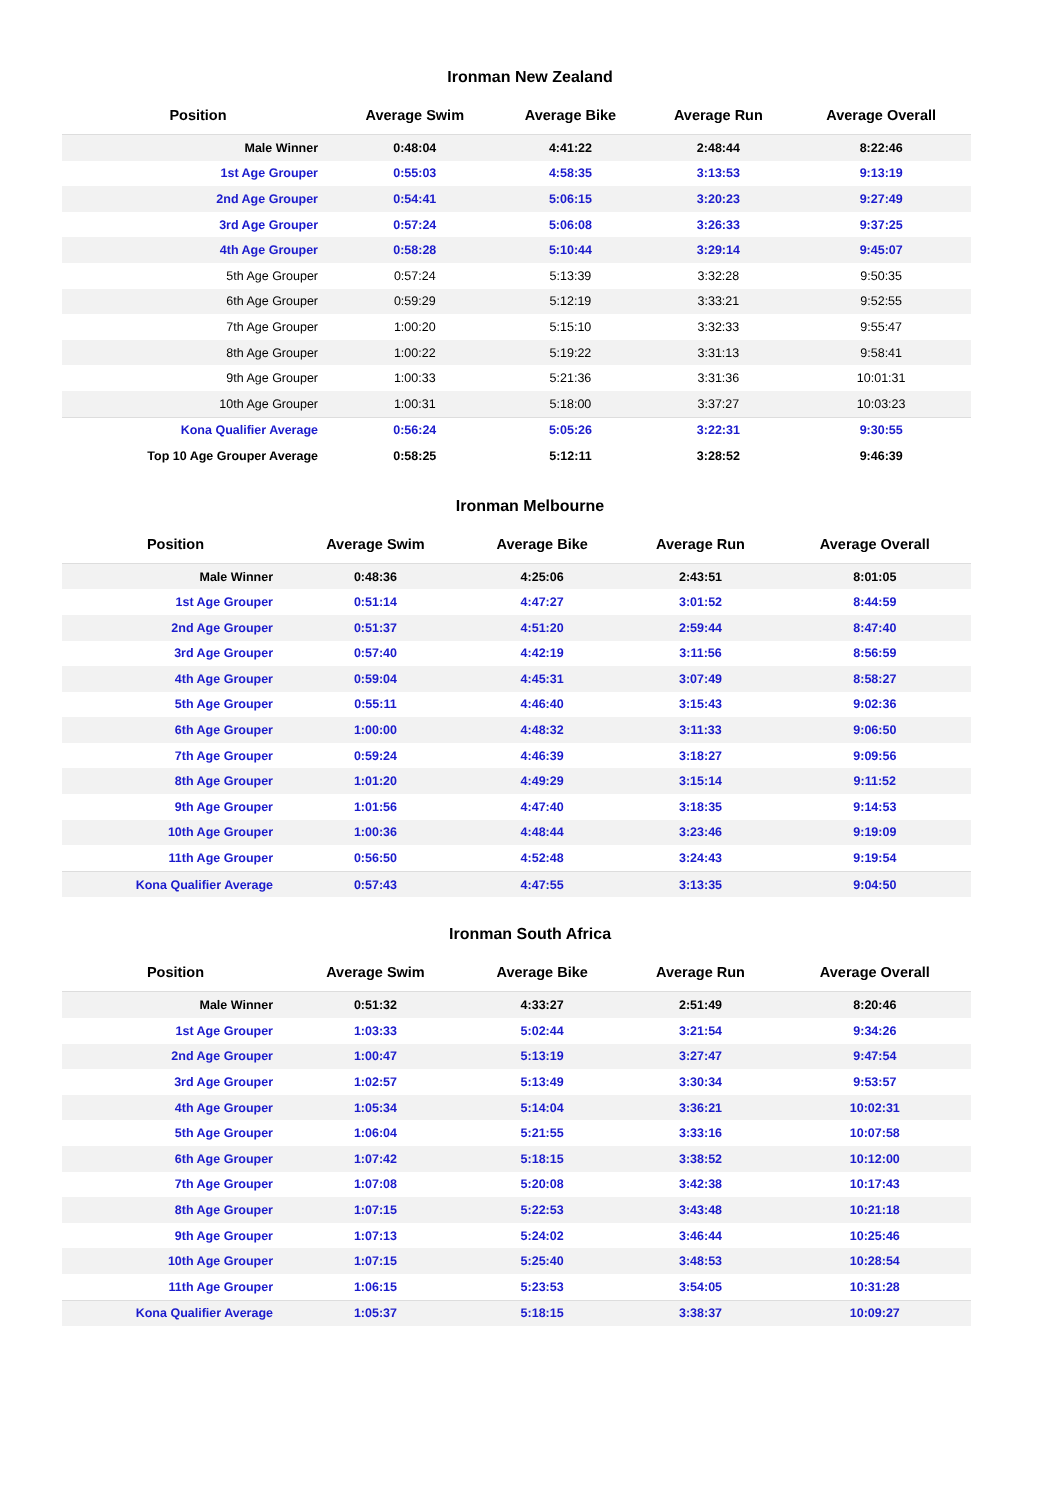Ironman New Zealand
| Position | Average Swim | Average Bike | Average Run | Average Overall |
| --- | --- | --- | --- | --- |
| Male Winner | 0:48:04 | 4:41:22 | 2:48:44 | 8:22:46 |
| 1st Age Grouper | 0:55:03 | 4:58:35 | 3:13:53 | 9:13:19 |
| 2nd Age Grouper | 0:54:41 | 5:06:15 | 3:20:23 | 9:27:49 |
| 3rd Age Grouper | 0:57:24 | 5:06:08 | 3:26:33 | 9:37:25 |
| 4th Age Grouper | 0:58:28 | 5:10:44 | 3:29:14 | 9:45:07 |
| 5th Age Grouper | 0:57:24 | 5:13:39 | 3:32:28 | 9:50:35 |
| 6th Age Grouper | 0:59:29 | 5:12:19 | 3:33:21 | 9:52:55 |
| 7th Age Grouper | 1:00:20 | 5:15:10 | 3:32:33 | 9:55:47 |
| 8th Age Grouper | 1:00:22 | 5:19:22 | 3:31:13 | 9:58:41 |
| 9th Age Grouper | 1:00:33 | 5:21:36 | 3:31:36 | 10:01:31 |
| 10th Age Grouper | 1:00:31 | 5:18:00 | 3:37:27 | 10:03:23 |
| Kona Qualifier Average | 0:56:24 | 5:05:26 | 3:22:31 | 9:30:55 |
| Top 10 Age Grouper Average | 0:58:25 | 5:12:11 | 3:28:52 | 9:46:39 |
Ironman Melbourne
| Position | Average Swim | Average Bike | Average Run | Average Overall |
| --- | --- | --- | --- | --- |
| Male Winner | 0:48:36 | 4:25:06 | 2:43:51 | 8:01:05 |
| 1st Age Grouper | 0:51:14 | 4:47:27 | 3:01:52 | 8:44:59 |
| 2nd Age Grouper | 0:51:37 | 4:51:20 | 2:59:44 | 8:47:40 |
| 3rd Age Grouper | 0:57:40 | 4:42:19 | 3:11:56 | 8:56:59 |
| 4th Age Grouper | 0:59:04 | 4:45:31 | 3:07:49 | 8:58:27 |
| 5th Age Grouper | 0:55:11 | 4:46:40 | 3:15:43 | 9:02:36 |
| 6th Age Grouper | 1:00:00 | 4:48:32 | 3:11:33 | 9:06:50 |
| 7th Age Grouper | 0:59:24 | 4:46:39 | 3:18:27 | 9:09:56 |
| 8th Age Grouper | 1:01:20 | 4:49:29 | 3:15:14 | 9:11:52 |
| 9th Age Grouper | 1:01:56 | 4:47:40 | 3:18:35 | 9:14:53 |
| 10th Age Grouper | 1:00:36 | 4:48:44 | 3:23:46 | 9:19:09 |
| 11th Age Grouper | 0:56:50 | 4:52:48 | 3:24:43 | 9:19:54 |
| Kona Qualifier Average | 0:57:43 | 4:47:55 | 3:13:35 | 9:04:50 |
Ironman South Africa
| Position | Average Swim | Average Bike | Average Run | Average Overall |
| --- | --- | --- | --- | --- |
| Male Winner | 0:51:32 | 4:33:27 | 2:51:49 | 8:20:46 |
| 1st Age Grouper | 1:03:33 | 5:02:44 | 3:21:54 | 9:34:26 |
| 2nd Age Grouper | 1:00:47 | 5:13:19 | 3:27:47 | 9:47:54 |
| 3rd Age Grouper | 1:02:57 | 5:13:49 | 3:30:34 | 9:53:57 |
| 4th Age Grouper | 1:05:34 | 5:14:04 | 3:36:21 | 10:02:31 |
| 5th Age Grouper | 1:06:04 | 5:21:55 | 3:33:16 | 10:07:58 |
| 6th Age Grouper | 1:07:42 | 5:18:15 | 3:38:52 | 10:12:00 |
| 7th Age Grouper | 1:07:08 | 5:20:08 | 3:42:38 | 10:17:43 |
| 8th Age Grouper | 1:07:15 | 5:22:53 | 3:43:48 | 10:21:18 |
| 9th Age Grouper | 1:07:13 | 5:24:02 | 3:46:44 | 10:25:46 |
| 10th Age Grouper | 1:07:15 | 5:25:40 | 3:48:53 | 10:28:54 |
| 11th Age Grouper | 1:06:15 | 5:23:53 | 3:54:05 | 10:31:28 |
| Kona Qualifier Average | 1:05:37 | 5:18:15 | 3:38:37 | 10:09:27 |